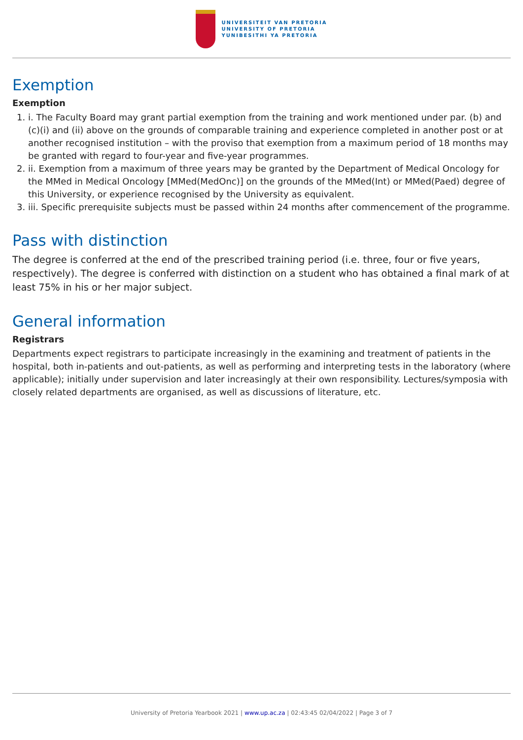UNIVERSITEIT VAN PRETORIA
UNIVERSITY OF PRETORIA
YUNIBESITHI YA PRETORIA
Exemption
Exemption
1. i. The Faculty Board may grant partial exemption from the training and work mentioned under par. (b) and (c)(i) and (ii) above on the grounds of comparable training and experience completed in another post or at another recognised institution – with the proviso that exemption from a maximum period of 18 months may be granted with regard to four-year and five-year programmes.
2. ii. Exemption from a maximum of three years may be granted by the Department of Medical Oncology for the MMed in Medical Oncology [MMed(MedOnc)] on the grounds of the MMed(Int) or MMed(Paed) degree of this University, or experience recognised by the University as equivalent.
3. iii. Specific prerequisite subjects must be passed within 24 months after commencement of the programme.
Pass with distinction
The degree is conferred at the end of the prescribed training period (i.e. three, four or five years, respectively). The degree is conferred with distinction on a student who has obtained a final mark of at least 75% in his or her major subject.
General information
Registrars
Departments expect registrars to participate increasingly in the examining and treatment of patients in the hospital, both in-patients and out-patients, as well as performing and interpreting tests in the laboratory (where applicable); initially under supervision and later increasingly at their own responsibility. Lectures/symposia with closely related departments are organised, as well as discussions of literature, etc.
University of Pretoria Yearbook 2021 | www.up.ac.za | 02:43:45 02/04/2022 | Page 3 of 7